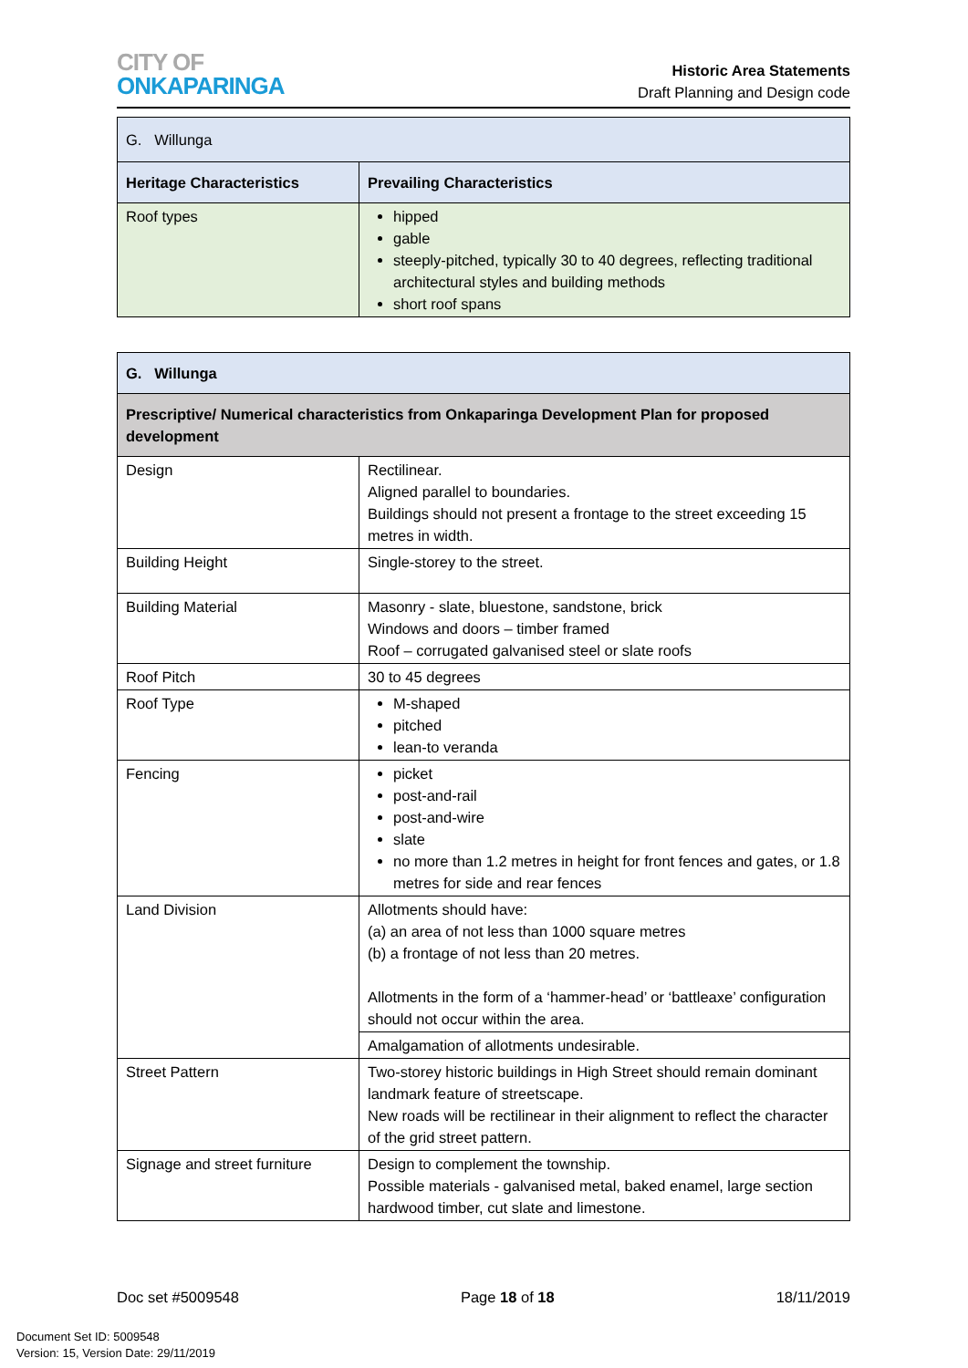CITY OF
ONKAPARINGA
Historic Area Statements
Draft Planning and Design code
| G. Willunga | |
| Heritage Characteristics | Prevailing Characteristics |
| Roof types | hipped gable steeply-pitched, typically 30 to 40 degrees, reflecting traditional architectural styles and building methods short roof spans |
| G. Willunga | |
| --- | --- |
| Prescriptive/ Numerical characteristics from Onkaparinga Development Plan for proposed development | |
| Design | Rectilinear. Aligned parallel to boundaries. Buildings should not present a frontage to the street exceeding 15 metres in width. |
| Building Height | Single-storey to the street. |
| Building Material | Masonry - slate, bluestone, sandstone, brick Windows and doors – timber framed Roof – corrugated galvanised steel or slate roofs |
| Roof Pitch | 30 to 45 degrees |
| Roof Type | M-shaped pitched lean-to veranda |
| Fencing | picket post-and-rail post-and-wire slate no more than 1.2 metres in height for front fences and gates, or 1.8 metres for side and rear fences |
| Land Division | Allotments should have: (a) an area of not less than 1000 square metres (b) a frontage of not less than 20 metres. Allotments in the form of a ‘hammer-head’ or ‘battleaxe’ configuration should not occur within the area. |
| | Amalgamation of allotments undesirable. |
| Street Pattern | Two-storey historic buildings in High Street should remain dominant landmark feature of streetscape. New roads will be rectilinear in their alignment to reflect the character of the grid street pattern. |
| Signage and street furniture | Design to complement the township. Possible materials - galvanised metal, baked enamel, large section hardwood timber, cut slate and limestone. |
Doc set #5009548 Page 18 of 18 18/11/2019
Document Set ID: 5009548
Version: 15, Version Date: 29/11/2019